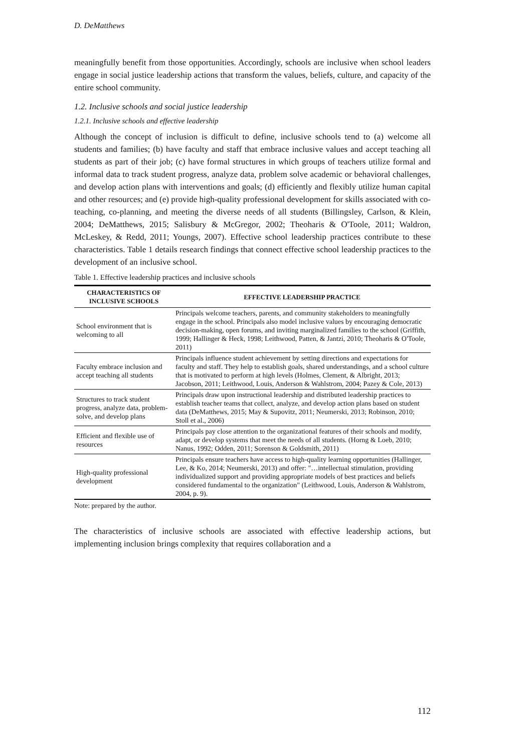D. DeMatthews
meaningfully benefit from those opportunities. Accordingly, schools are inclusive when school leaders engage in social justice leadership actions that transform the values, beliefs, culture, and capacity of the entire school community.
1.2. Inclusive schools and social justice leadership
1.2.1. Inclusive schools and effective leadership
Although the concept of inclusion is difficult to define, inclusive schools tend to (a) welcome all students and families; (b) have faculty and staff that embrace inclusive values and accept teaching all students as part of their job; (c) have formal structures in which groups of teachers utilize formal and informal data to track student progress, analyze data, problem solve academic or behavioral challenges, and develop action plans with interventions and goals; (d) efficiently and flexibly utilize human capital and other resources; and (e) provide high-quality professional development for skills associated with co-teaching, co-planning, and meeting the diverse needs of all students (Billingsley, Carlson, & Klein, 2004; DeMatthews, 2015; Salisbury & McGregor, 2002; Theoharis & O'Toole, 2011; Waldron, McLeskey, & Redd, 2011; Youngs, 2007). Effective school leadership practices contribute to these characteristics. Table 1 details research findings that connect effective school leadership practices to the development of an inclusive school.
Table 1. Effective leadership practices and inclusive schools
| CHARACTERISTICS OF INCLUSIVE SCHOOLS | EFFECTIVE LEADERSHIP PRACTICE |
| --- | --- |
| School environment that is welcoming to all | Principals welcome teachers, parents, and community stakeholders to meaningfully engage in the school. Principals also model inclusive values by encouraging democratic decision-making, open forums, and inviting marginalized families to the school (Griffith, 1999; Hallinger & Heck, 1998; Leithwood, Patten, & Jantzi, 2010; Theoharis & O'Toole, 2011) |
| Faculty embrace inclusion and accept teaching all students | Principals influence student achievement by setting directions and expectations for faculty and staff. They help to establish goals, shared understandings, and a school culture that is motivated to perform at high levels (Holmes, Clement, & Albright, 2013; Jacobson, 2011; Leithwood, Louis, Anderson & Wahlstrom, 2004; Pazey & Cole, 2013) |
| Structures to track student progress, analyze data, problem-solve, and develop plans | Principals draw upon instructional leadership and distributed leadership practices to establish teacher teams that collect, analyze, and develop action plans based on student data (DeMatthews, 2015; May & Supovitz, 2011; Neumerski, 2013; Robinson, 2010; Stoll et al., 2006) |
| Efficient and flexible use of resources | Principals pay close attention to the organizational features of their schools and modify, adapt, or develop systems that meet the needs of all students. (Horng & Loeb, 2010; Nanus, 1992; Odden, 2011; Sorenson & Goldsmith, 2011) |
| High-quality professional development | Principals ensure teachers have access to high-quality learning opportunities (Hallinger, Lee, & Ko, 2014; Neumerski, 2013) and offer: "…intellectual stimulation, providing individualized support and providing appropriate models of best practices and beliefs considered fundamental to the organization" (Leithwood, Louis, Anderson & Wahlstrom, 2004, p. 9). |
Note: prepared by the author.
The characteristics of inclusive schools are associated with effective leadership actions, but implementing inclusion brings complexity that requires collaboration and a
112